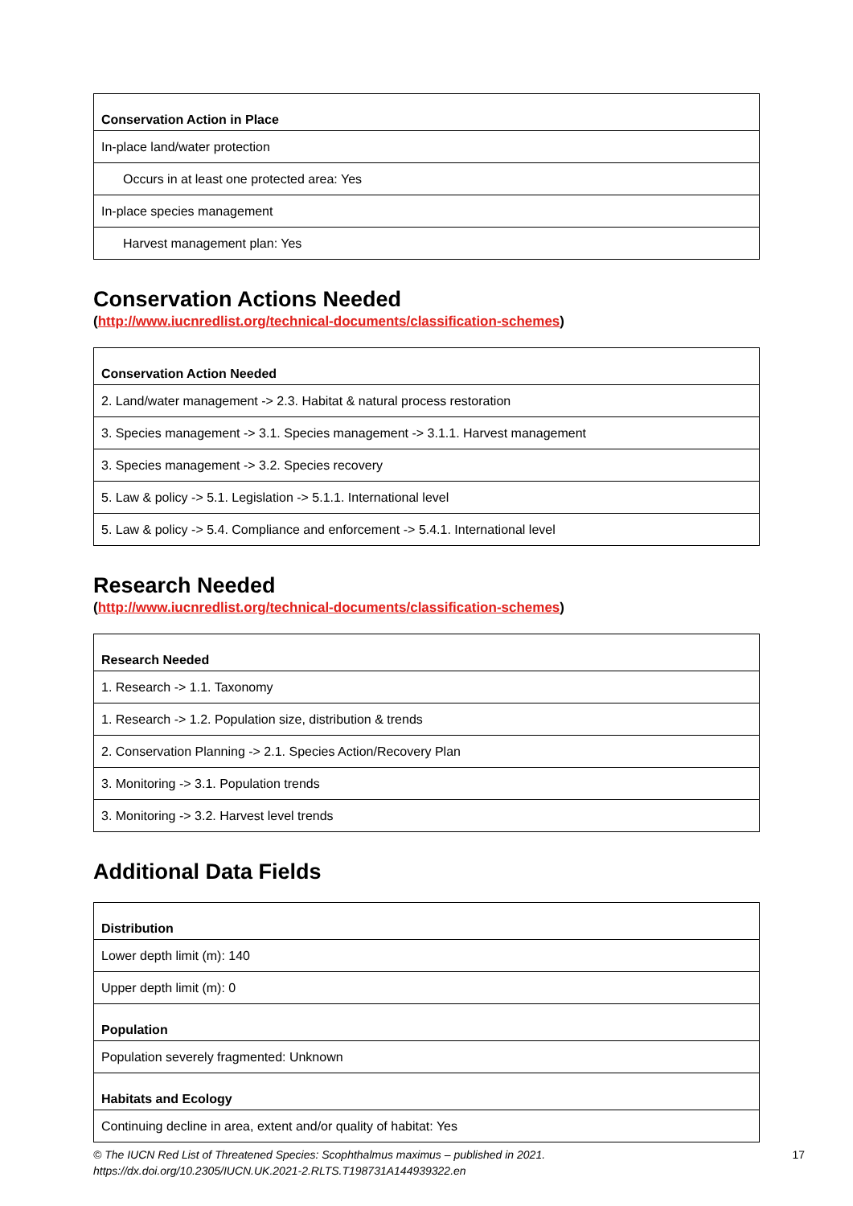| Conservation Action in Place |
| --- |
| In-place land/water protection |
| Occurs in at least one protected area: Yes |
| In-place species management |
| Harvest management plan: Yes |
Conservation Actions Needed
(http://www.iucnredlist.org/technical-documents/classification-schemes)
| Conservation Action Needed |
| --- |
| 2. Land/water management -> 2.3. Habitat & natural process restoration |
| 3. Species management -> 3.1. Species management -> 3.1.1. Harvest management |
| 3. Species management -> 3.2. Species recovery |
| 5. Law & policy -> 5.1. Legislation -> 5.1.1. International level |
| 5. Law & policy -> 5.4. Compliance and enforcement -> 5.4.1. International level |
Research Needed
(http://www.iucnredlist.org/technical-documents/classification-schemes)
| Research Needed |
| --- |
| 1. Research -> 1.1. Taxonomy |
| 1. Research -> 1.2. Population size, distribution & trends |
| 2. Conservation Planning -> 2.1. Species Action/Recovery Plan |
| 3. Monitoring -> 3.1. Population trends |
| 3. Monitoring -> 3.2. Harvest level trends |
Additional Data Fields
| Distribution |
| --- |
| Lower depth limit (m): 140 |
| Upper depth limit (m): 0 |
| Population |
| Population severely fragmented: Unknown |
| Habitats and Ecology |
| Continuing decline in area, extent and/or quality of habitat: Yes |
© The IUCN Red List of Threatened Species: Scophthalmus maximus – published in 2021.
https://dx.doi.org/10.2305/IUCN.UK.2021-2.RLTS.T198731A144939322.en
17